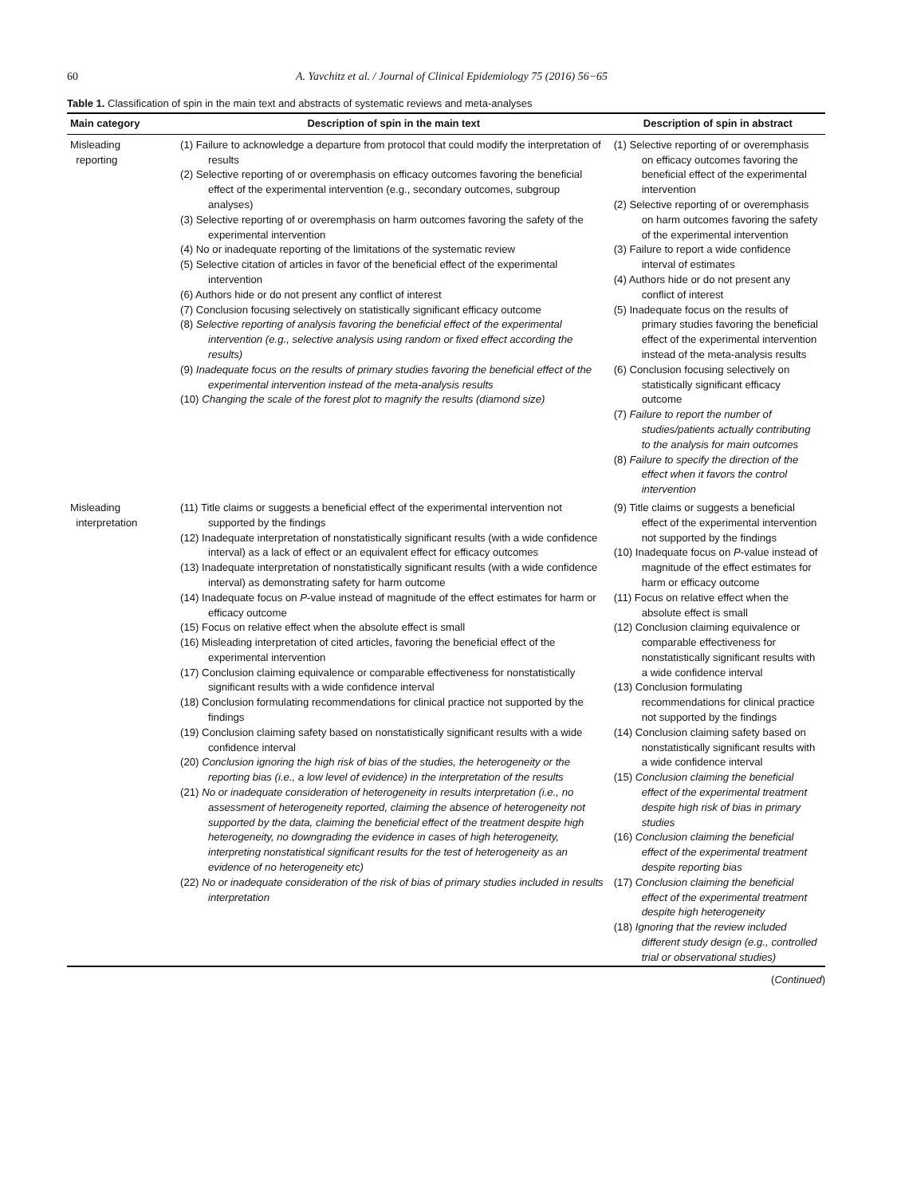60 A. Yavchitz et al. / Journal of Clinical Epidemiology 75 (2016) 56−65
Table 1. Classification of spin in the main text and abstracts of systematic reviews and meta-analyses
| Main category | Description of spin in the main text | Description of spin in abstract |
| --- | --- | --- |
| Misleading reporting | (1) Failure to acknowledge a departure from protocol that could modify the interpretation of results (2) Selective reporting of or overemphasis on efficacy outcomes favoring the beneficial effect of the experimental intervention (e.g., secondary outcomes, subgroup analyses) (3) Selective reporting of or overemphasis on harm outcomes favoring the safety of the experimental intervention (4) No or inadequate reporting of the limitations of the systematic review (5) Selective citation of articles in favor of the beneficial effect of the experimental intervention (6) Authors hide or do not present any conflict of interest (7) Conclusion focusing selectively on statistically significant efficacy outcome (8) Selective reporting of analysis favoring the beneficial effect of the experimental intervention (e.g., selective analysis using random or fixed effect according the results) (9) Inadequate focus on the results of primary studies favoring the beneficial effect of the experimental intervention instead of the meta-analysis results (10) Changing the scale of the forest plot to magnify the results (diamond size) | (1) Selective reporting of or overemphasis on efficacy outcomes favoring the beneficial effect of the experimental intervention (2) Selective reporting of or overemphasis on harm outcomes favoring the safety of the experimental intervention (3) Failure to report a wide confidence interval of estimates (4) Authors hide or do not present any conflict of interest (5) Inadequate focus on the results of primary studies favoring the beneficial effect of the experimental intervention instead of the meta-analysis results (6) Conclusion focusing selectively on statistically significant efficacy outcome (7) Failure to report the number of studies/patients actually contributing to the analysis for main outcomes (8) Failure to specify the direction of the effect when it favors the control intervention |
| Misleading interpretation | (11) Title claims or suggests a beneficial effect of the experimental intervention not supported by the findings (12) Inadequate interpretation of nonstatistically significant results (with a wide confidence interval) as a lack of effect or an equivalent effect for efficacy outcomes (13) Inadequate interpretation of nonstatistically significant results (with a wide confidence interval) as demonstrating safety for harm outcome (14) Inadequate focus on P -value instead of magnitude of the effect estimates for harm or efficacy outcome (15) Focus on relative effect when the absolute effect is small (16) Misleading interpretation of cited articles, favoring the beneficial effect of the experimental intervention (17) Conclusion claiming equivalence or comparable effectiveness for nonstatistically significant results with a wide confidence interval (18) Conclusion formulating recommendations for clinical practice not supported by the findings (19) Conclusion claiming safety based on nonstatistically significant results with a wide confidence interval (20) Conclusion ignoring the high risk of bias of the studies, the heterogeneity or the reporting bias (i.e., a low level of evidence) in the interpretation of the results (21) No or inadequate consideration of heterogeneity in results interpretation (i.e., no assessment of heterogeneity reported, claiming the absence of heterogeneity not supported by the data, claiming the beneficial effect of the treatment despite high heterogeneity, no downgrading the evidence in cases of high heterogeneity, interpreting nonstatistical significant results for the test of heterogeneity as an evidence of no heterogeneity etc) (22) No or inadequate consideration of the risk of bias of primary studies included in results interpretation | (9) Title claims or suggests a beneficial effect of the experimental intervention not supported by the findings (10) Inadequate focus on P -value instead of magnitude of the effect estimates for harm or efficacy outcome (11) Focus on relative effect when the absolute effect is small (12) Conclusion claiming equivalence or comparable effectiveness for nonstatistically significant results with a wide confidence interval (13) Conclusion formulating recommendations for clinical practice not supported by the findings (14) Conclusion claiming safety based on nonstatistically significant results with a wide confidence interval (15) Conclusion claiming the beneficial effect of the experimental treatment despite high risk of bias in primary studies (16) Conclusion claiming the beneficial effect of the experimental treatment despite reporting bias (17) Conclusion claiming the beneficial effect of the experimental treatment despite high heterogeneity (18) Ignoring that the review included different study design (e.g., controlled trial or observational studies) |
(Continued)